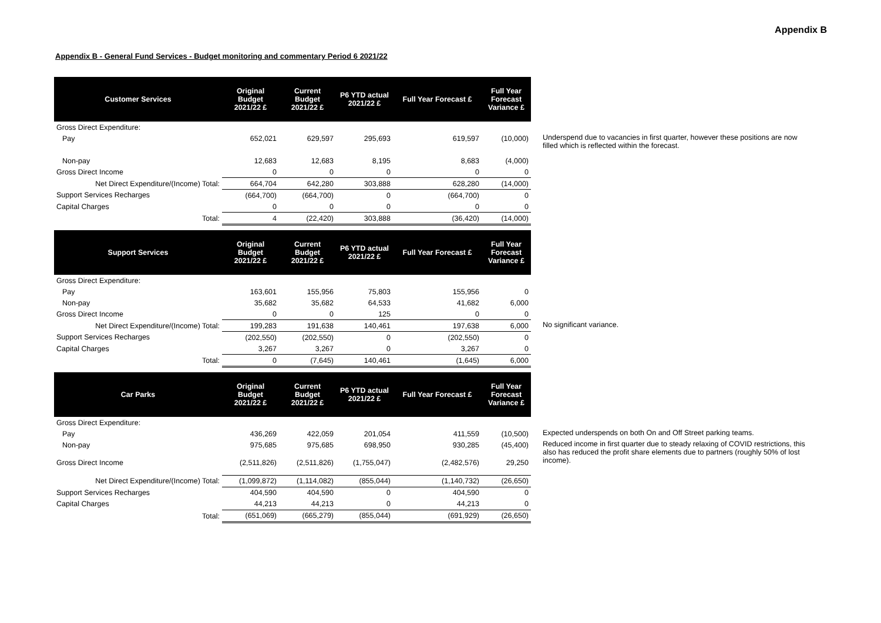Appendix B
Appendix B - General Fund Services - Budget monitoring and commentary Period 6 2021/22
| Customer Services | Original Budget 2021/22 £ | Current Budget 2021/22 £ | P6 YTD actual 2021/22 £ | Full Year Forecast £ | Full Year Forecast Variance £ | |
| Gross Direct Expenditure: | | | | | | |
| Pay | 652,021 | 629,597 | 295,693 | 619,597 | (10,000) | Underspend due to vacancies in first quarter, however these positions are now filled which is reflected within the forecast. |
| Non-pay | 12,683 | 12,683 | 8,195 | 8,683 | (4,000) | |
| Gross Direct Income | 0 | 0 | 0 | 0 | 0 | |
| Net Direct Expenditure/(Income) Total: | 664,704 | 642,280 | 303,888 | 628,280 | (14,000) | |
| Support Services Recharges | (664,700) | (664,700) | 0 | (664,700) | 0 | |
| Capital Charges | 0 | 0 | 0 | 0 | 0 | |
| Total: | 4 | (22,420) | 303,888 | (36,420) | (14,000) | |
| Support Services | Original Budget 2021/22 £ | Current Budget 2021/22 £ | P6 YTD actual 2021/22 £ | Full Year Forecast £ | Full Year Forecast Variance £ | |
| Gross Direct Expenditure: | | | | | | |
| Pay | 163,601 | 155,956 | 75,803 | 155,956 | 0 | |
| Non-pay | 35,682 | 35,682 | 64,533 | 41,682 | 6,000 | |
| Gross Direct Income | 0 | 0 | 125 | 0 | 0 | |
| Net Direct Expenditure/(Income) Total: | 199,283 | 191,638 | 140,461 | 197,638 | 6,000 | No significant variance. |
| Support Services Recharges | (202,550) | (202,550) | 0 | (202,550) | 0 | |
| Capital Charges | 3,267 | 3,267 | 0 | 3,267 | 0 | |
| Total: | 0 | (7,645) | 140,461 | (1,645) | 6,000 | |
| Car Parks | Original Budget 2021/22 £ | Current Budget 2021/22 £ | P6 YTD actual 2021/22 £ | Full Year Forecast £ | Full Year Forecast Variance £ | |
| Gross Direct Expenditure: | | | | | | |
| Pay | 436,269 | 422,059 | 201,054 | 411,559 | (10,500) | Expected underspends on both On and Off Street parking teams. |
| Non-pay | 975,685 | 975,685 | 698,950 | 930,285 | (45,400) | Reduced income in first quarter due to steady relaxing of COVID restrictions, this also has reduced the profit share elements due to partners (roughly 50% of lost income). |
| Gross Direct Income | (2,511,826) | (2,511,826) | (1,755,047) | (2,482,576) | 29,250 | |
| Net Direct Expenditure/(Income) Total: | (1,099,872) | (1,114,082) | (855,044) | (1,140,732) | (26,650) | |
| Support Services Recharges | 404,590 | 404,590 | 0 | 404,590 | 0 | |
| Capital Charges | 44,213 | 44,213 | 0 | 44,213 | 0 | |
| Total: | (651,069) | (665,279) | (855,044) | (691,929) | (26,650) | |